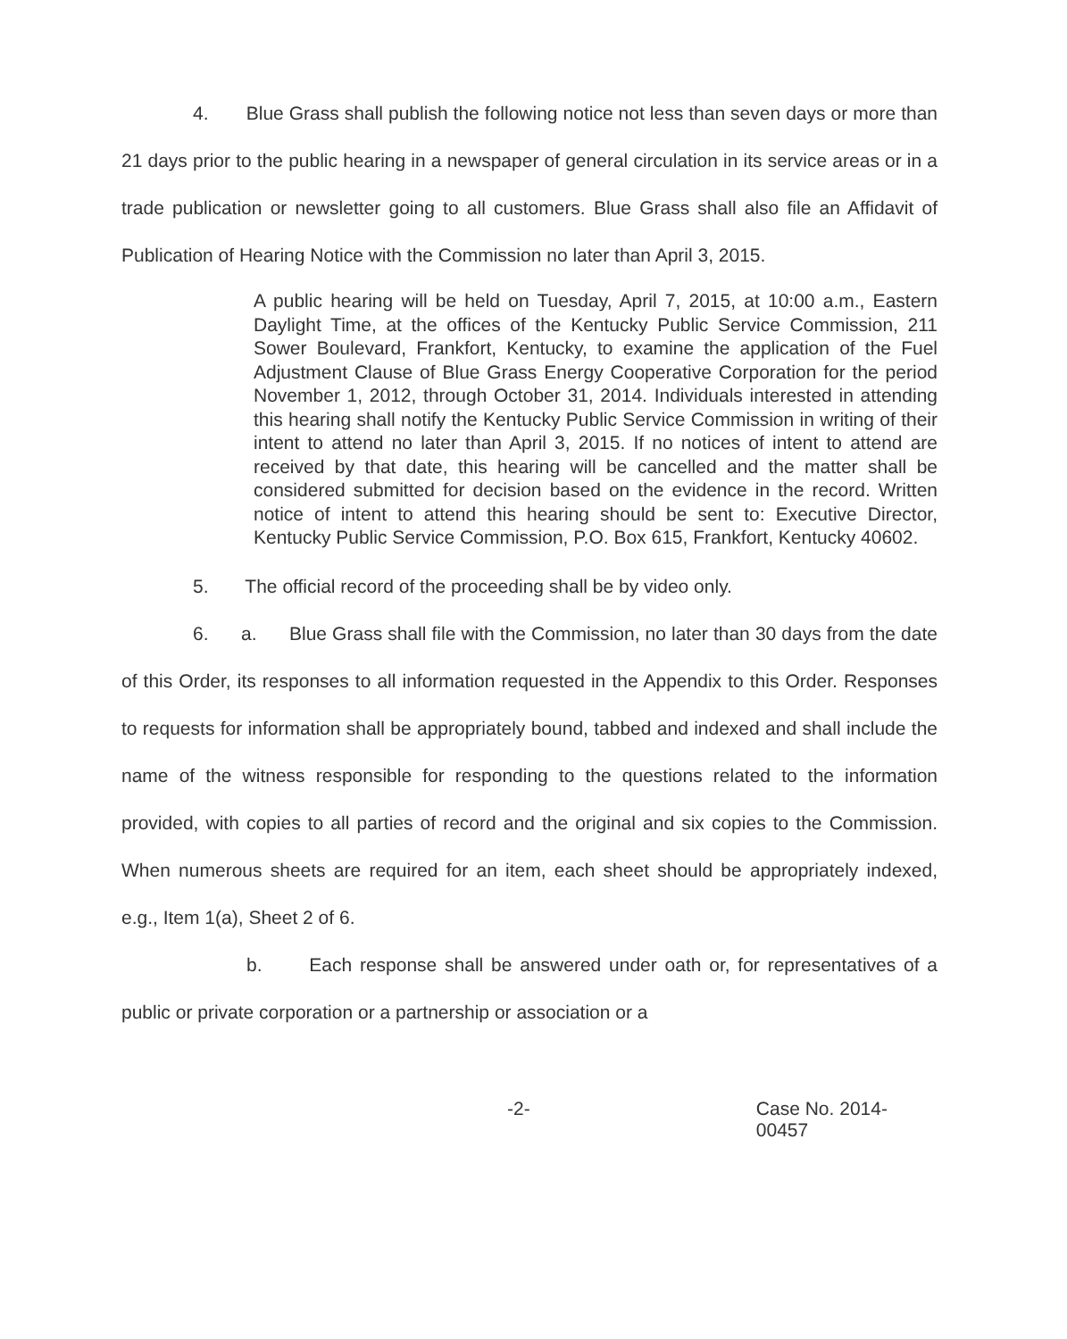4. Blue Grass shall publish the following notice not less than seven days or more than 21 days prior to the public hearing in a newspaper of general circulation in its service areas or in a trade publication or newsletter going to all customers. Blue Grass shall also file an Affidavit of Publication of Hearing Notice with the Commission no later than April 3, 2015.
A public hearing will be held on Tuesday, April 7, 2015, at 10:00 a.m., Eastern Daylight Time, at the offices of the Kentucky Public Service Commission, 211 Sower Boulevard, Frankfort, Kentucky, to examine the application of the Fuel Adjustment Clause of Blue Grass Energy Cooperative Corporation for the period November 1, 2012, through October 31, 2014. Individuals interested in attending this hearing shall notify the Kentucky Public Service Commission in writing of their intent to attend no later than April 3, 2015. If no notices of intent to attend are received by that date, this hearing will be cancelled and the matter shall be considered submitted for decision based on the evidence in the record. Written notice of intent to attend this hearing should be sent to: Executive Director, Kentucky Public Service Commission, P.O. Box 615, Frankfort, Kentucky 40602.
5. The official record of the proceeding shall be by video only.
6. a. Blue Grass shall file with the Commission, no later than 30 days from the date of this Order, its responses to all information requested in the Appendix to this Order. Responses to requests for information shall be appropriately bound, tabbed and indexed and shall include the name of the witness responsible for responding to the questions related to the information provided, with copies to all parties of record and the original and six copies to the Commission. When numerous sheets are required for an item, each sheet should be appropriately indexed, e.g., Item 1(a), Sheet 2 of 6.
b. Each response shall be answered under oath or, for representatives of a public or private corporation or a partnership or association or a
-2- Case No. 2014-00457